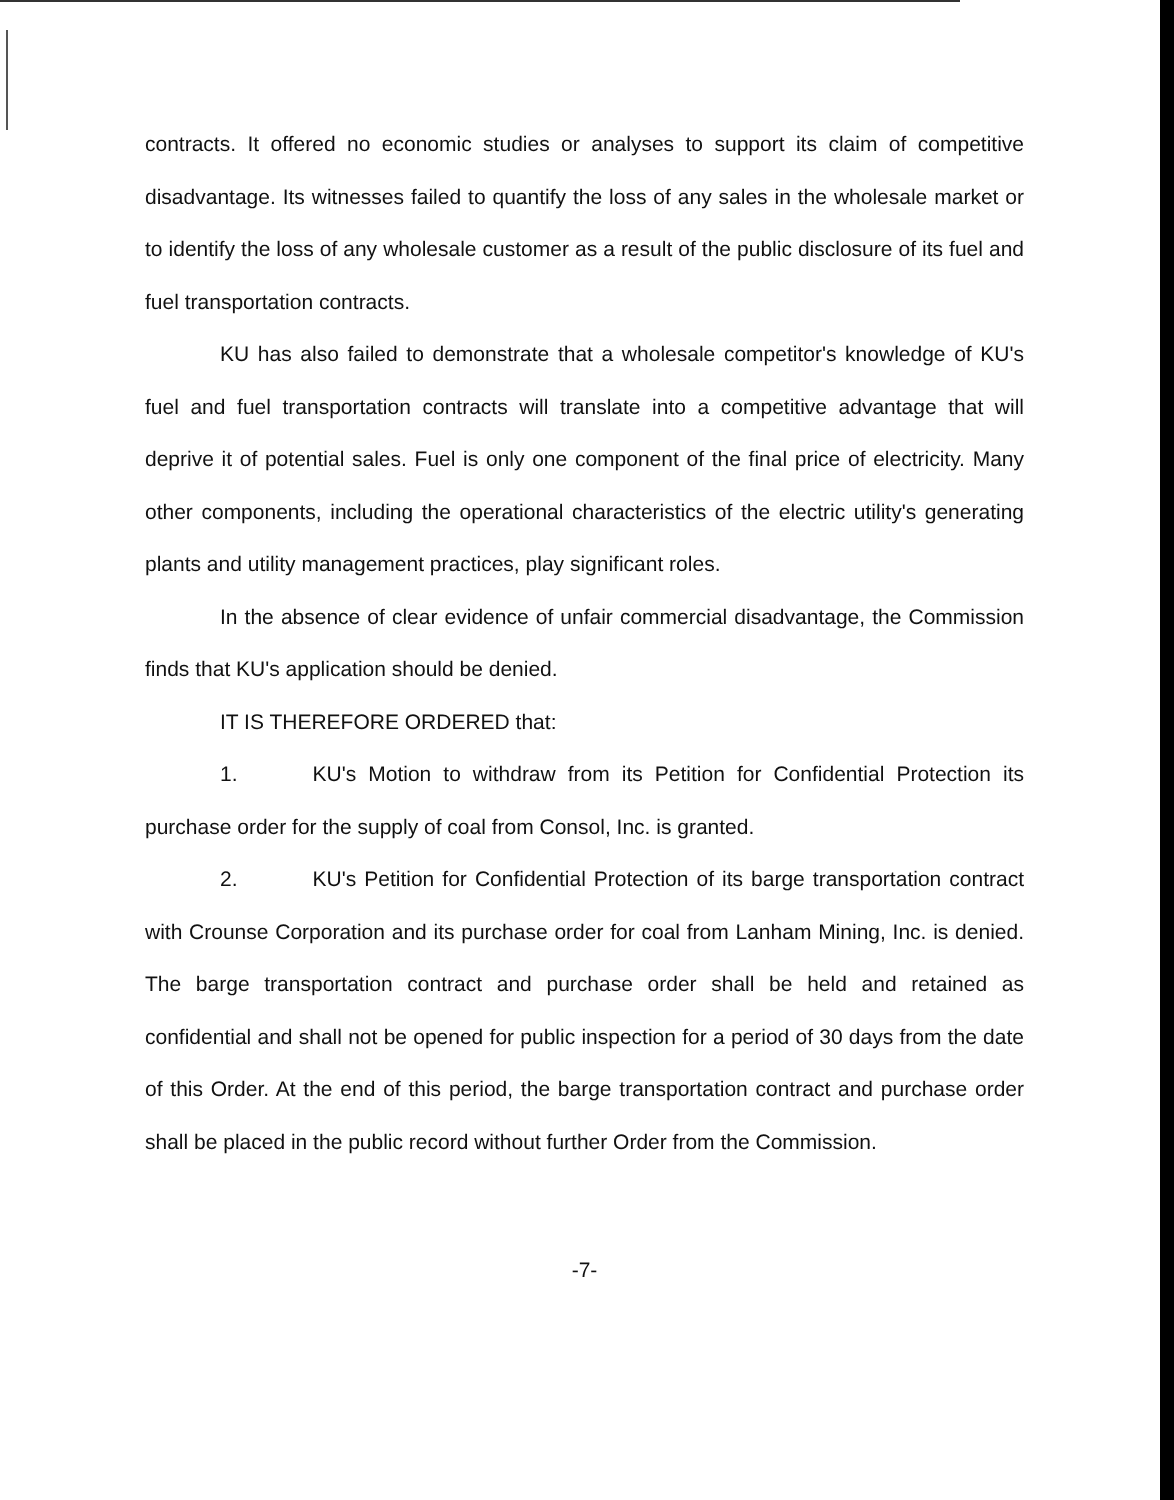contracts. It offered no economic studies or analyses to support its claim of competitive disadvantage. Its witnesses failed to quantify the loss of any sales in the wholesale market or to identify the loss of any wholesale customer as a result of the public disclosure of its fuel and fuel transportation contracts.
KU has also failed to demonstrate that a wholesale competitor's knowledge of KU's fuel and fuel transportation contracts will translate into a competitive advantage that will deprive it of potential sales. Fuel is only one component of the final price of electricity. Many other components, including the operational characteristics of the electric utility's generating plants and utility management practices, play significant roles.
In the absence of clear evidence of unfair commercial disadvantage, the Commission finds that KU's application should be denied.
IT IS THEREFORE ORDERED that:
1. KU's Motion to withdraw from its Petition for Confidential Protection its purchase order for the supply of coal from Consol, Inc. is granted.
2. KU's Petition for Confidential Protection of its barge transportation contract with Crounse Corporation and its purchase order for coal from Lanham Mining, Inc. is denied. The barge transportation contract and purchase order shall be held and retained as confidential and shall not be opened for public inspection for a period of 30 days from the date of this Order. At the end of this period, the barge transportation contract and purchase order shall be placed in the public record without further Order from the Commission.
-7-